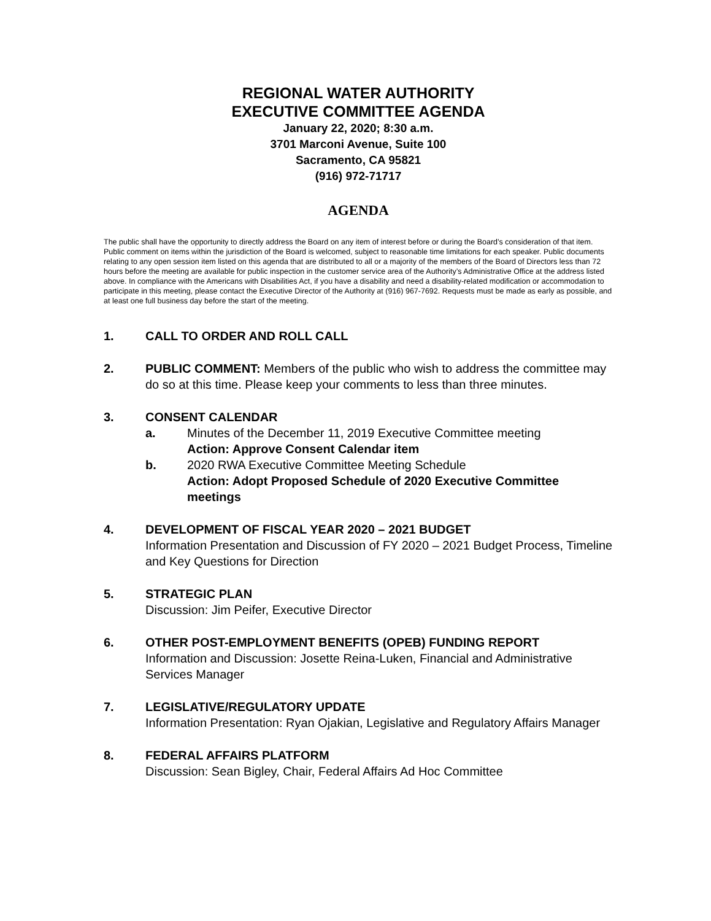REGIONAL WATER AUTHORITY
EXECUTIVE COMMITTEE AGENDA
January 22, 2020; 8:30 a.m.
3701 Marconi Avenue, Suite 100
Sacramento, CA 95821
(916) 972-71717
AGENDA
The public shall have the opportunity to directly address the Board on any item of interest before or during the Board’s consideration of that item. Public comment on items within the jurisdiction of the Board is welcomed, subject to reasonable time limitations for each speaker. Public documents relating to any open session item listed on this agenda that are distributed to all or a majority of the members of the Board of Directors less than 72 hours before the meeting are available for public inspection in the customer service area of the Authority’s Administrative Office at the address listed above. In compliance with the Americans with Disabilities Act, if you have a disability and need a disability-related modification or accommodation to participate in this meeting, please contact the Executive Director of the Authority at (916) 967-7692. Requests must be made as early as possible, and at least one full business day before the start of the meeting.
1. CALL TO ORDER AND ROLL CALL
2. PUBLIC COMMENT: Members of the public who wish to address the committee may do so at this time. Please keep your comments to less than three minutes.
3. CONSENT CALENDAR
a. Minutes of the December 11, 2019 Executive Committee meeting
Action: Approve Consent Calendar item
b. 2020 RWA Executive Committee Meeting Schedule
Action: Adopt Proposed Schedule of 2020 Executive Committee meetings
4. DEVELOPMENT OF FISCAL YEAR 2020 – 2021 BUDGET
Information Presentation and Discussion of FY 2020 – 2021 Budget Process, Timeline and Key Questions for Direction
5. STRATEGIC PLAN
Discussion: Jim Peifer, Executive Director
6. OTHER POST-EMPLOYMENT BENEFITS (OPEB) FUNDING REPORT
Information and Discussion: Josette Reina-Luken, Financial and Administrative Services Manager
7. LEGISLATIVE/REGULATORY UPDATE
Information Presentation: Ryan Ojakian, Legislative and Regulatory Affairs Manager
8. FEDERAL AFFAIRS PLATFORM
Discussion: Sean Bigley, Chair, Federal Affairs Ad Hoc Committee